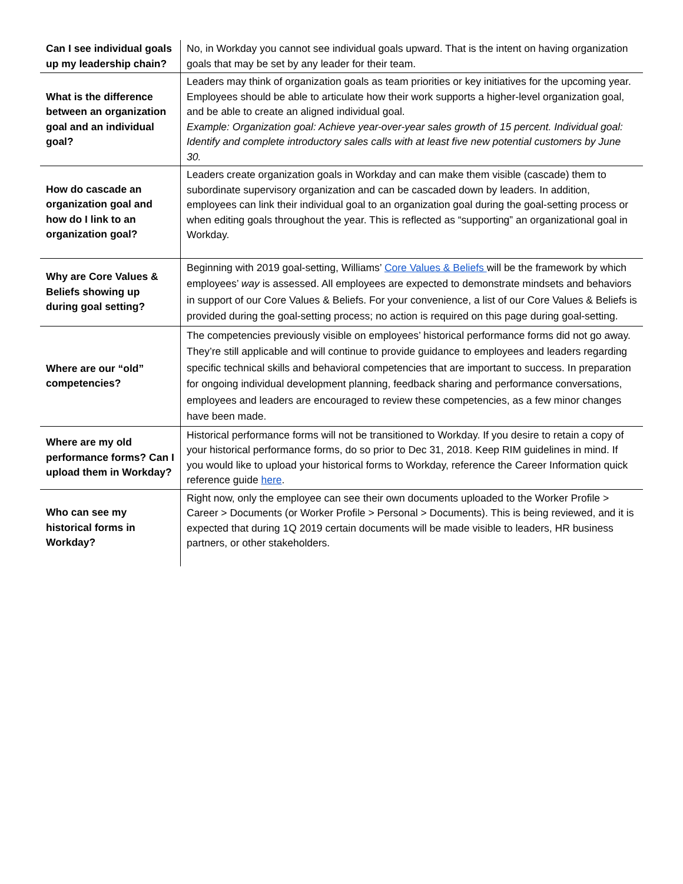| Can I see individual goals up my leadership chain? | No, in Workday you cannot see individual goals upward. That is the intent on having organization goals that may be set by any leader for their team. |
| What is the difference between an organization goal and an individual goal? | Leaders may think of organization goals as team priorities or key initiatives for the upcoming year. Employees should be able to articulate how their work supports a higher-level organization goal, and be able to create an aligned individual goal. Example: Organization goal: Achieve year-over-year sales growth of 15 percent. Individual goal: Identify and complete introductory sales calls with at least five new potential customers by June 30. |
| How do cascade an organization goal and how do I link to an organization goal? | Leaders create organization goals in Workday and can make them visible (cascade) them to subordinate supervisory organization and can be cascaded down by leaders. In addition, employees can link their individual goal to an organization goal during the goal-setting process or when editing goals throughout the year. This is reflected as “supporting” an organizational goal in Workday. |
| Why are Core Values & Beliefs showing up during goal setting? | Beginning with 2019 goal-setting, Williams’ Core Values & Beliefs will be the framework by which employees’ way is assessed. All employees are expected to demonstrate mindsets and behaviors in support of our Core Values & Beliefs. For your convenience, a list of our Core Values & Beliefs is provided during the goal-setting process; no action is required on this page during goal-setting. |
| Where are our “old” competencies? | The competencies previously visible on employees’ historical performance forms did not go away. They’re still applicable and will continue to provide guidance to employees and leaders regarding specific technical skills and behavioral competencies that are important to success. In preparation for ongoing individual development planning, feedback sharing and performance conversations, employees and leaders are encouraged to review these competencies, as a few minor changes have been made. |
| Where are my old performance forms? Can I upload them in Workday? | Historical performance forms will not be transitioned to Workday. If you desire to retain a copy of your historical performance forms, do so prior to Dec 31, 2018. Keep RIM guidelines in mind. If you would like to upload your historical forms to Workday, reference the Career Information quick reference guide here . |
| Who can see my historical forms in Workday? | Right now, only the employee can see their own documents uploaded to the Worker Profile > Career > Documents (or Worker Profile > Personal > Documents). This is being reviewed, and it is expected that during 1Q 2019 certain documents will be made visible to leaders, HR business partners, or other stakeholders. |